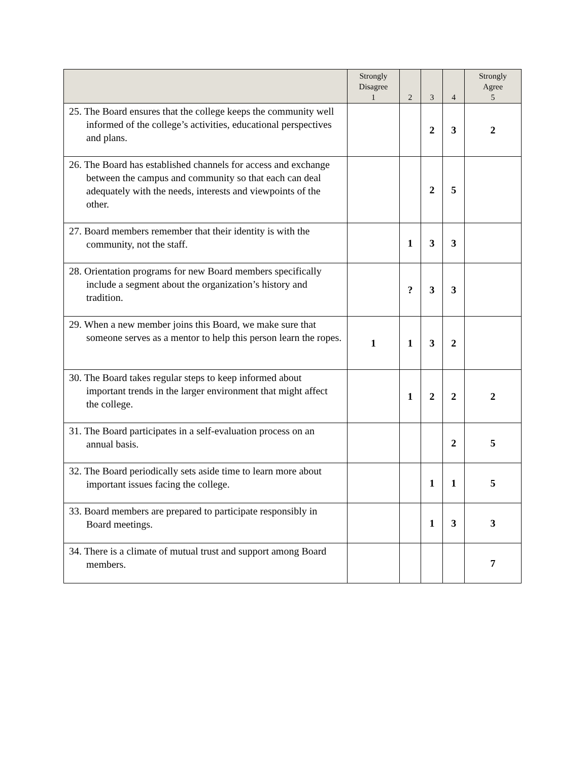| | Strongly Disagree 1 | 2 | 3 | 4 | Strongly Agree 5 |
| --- | --- | --- | --- | --- | --- |
| 25. The Board ensures that the college keeps the community well informed of the college’s activities, educational perspectives and plans. | | | 2 | 3 | 2 |
| 26. The Board has established channels for access and exchange between the campus and community so that each can deal adequately with the needs, interests and viewpoints of the other. | | | 2 | 5 | |
| 27. Board members remember that their identity is with the community, not the staff. | | 1 | 3 | 3 | |
| 28. Orientation programs for new Board members specifically include a segment about the organization’s history and tradition. | | ? | 3 | 3 | |
| 29. When a new member joins this Board, we make sure that someone serves as a mentor to help this person learn the ropes. | 1 | 1 | 3 | 2 | |
| 30. The Board takes regular steps to keep informed about important trends in the larger environment that might affect the college. | | 1 | 2 | 2 | 2 |
| 31. The Board participates in a self-evaluation process on an annual basis. | | | | 2 | 5 |
| 32. The Board periodically sets aside time to learn more about important issues facing the college. | | | 1 | 1 | 5 |
| 33. Board members are prepared to participate responsibly in Board meetings. | | | 1 | 3 | 3 |
| 34. There is a climate of mutual trust and support among Board members. | | | | | 7 |